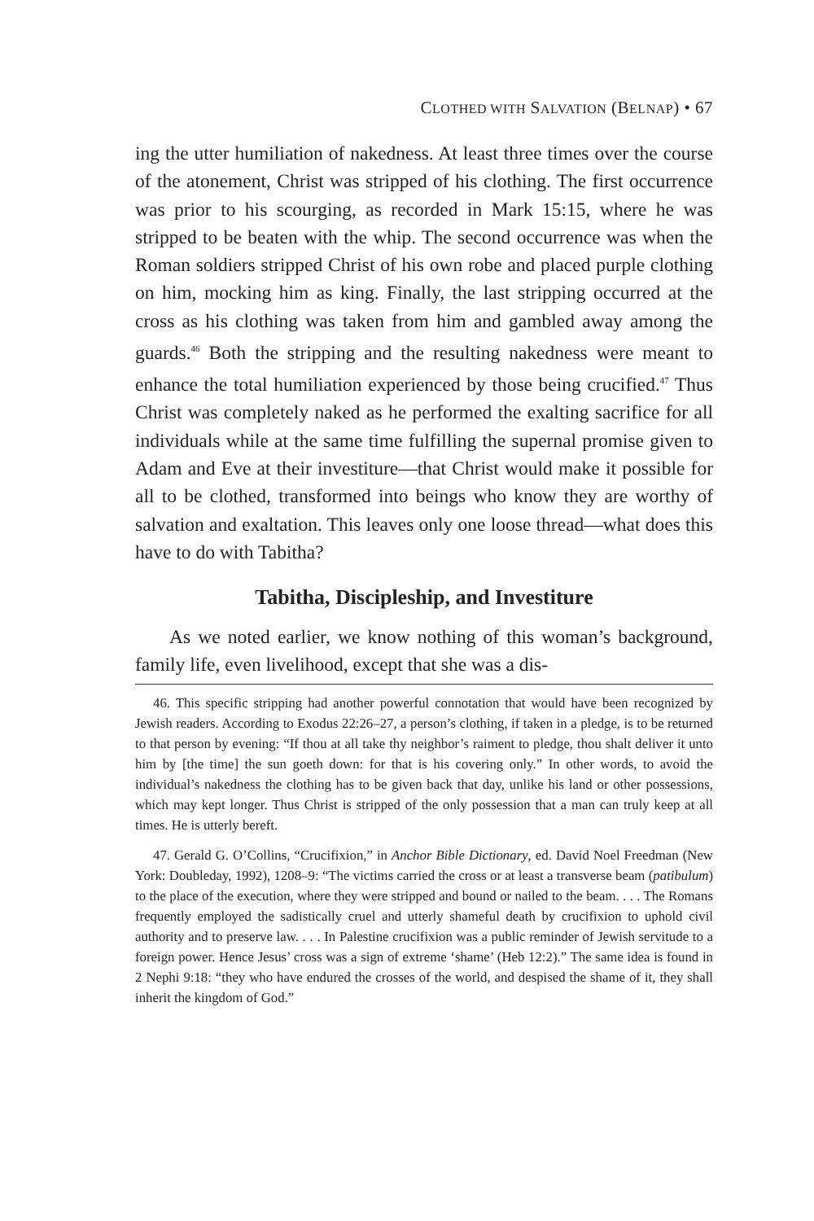CLOTHED WITH SALVATION (BELNAP) • 67
ing the utter humiliation of nakedness. At least three times over the course of the atonement, Christ was stripped of his clothing. The first occurrence was prior to his scourging, as recorded in Mark 15:15, where he was stripped to be beaten with the whip. The second occurrence was when the Roman soldiers stripped Christ of his own robe and placed purple clothing on him, mocking him as king. Finally, the last stripping occurred at the cross as his clothing was taken from him and gambled away among the guards.<sup>46</sup> Both the stripping and the resulting nakedness were meant to enhance the total humiliation experienced by those being crucified.<sup>47</sup> Thus Christ was completely naked as he performed the exalting sacrifice for all individuals while at the same time fulfilling the supernal promise given to Adam and Eve at their investiture—that Christ would make it possible for all to be clothed, transformed into beings who know they are worthy of salvation and exaltation. This leaves only one loose thread—what does this have to do with Tabitha?
Tabitha, Discipleship, and Investiture
As we noted earlier, we know nothing of this woman’s background, family life, even livelihood, except that she was a dis-
46. This specific stripping had another powerful connotation that would have been recognized by Jewish readers. According to Exodus 22:26–27, a person’s clothing, if taken in a pledge, is to be returned to that person by evening: “If thou at all take thy neighbor’s raiment to pledge, thou shalt deliver it unto him by [the time] the sun goeth down: for that is his covering only.” In other words, to avoid the individual’s nakedness the clothing has to be given back that day, unlike his land or other possessions, which may kept longer. Thus Christ is stripped of the only possession that a man can truly keep at all times. He is utterly bereft.
47. Gerald G. O’Collins, “Crucifixion,” in Anchor Bible Dictionary, ed. David Noel Freedman (New York: Doubleday, 1992), 1208–9: “The victims carried the cross or at least a transverse beam (patibulum) to the place of the execution, where they were stripped and bound or nailed to the beam. . . . The Romans frequently employed the sadistically cruel and utterly shameful death by crucifixion to uphold civil authority and to preserve law. . . . In Palestine crucifixion was a public reminder of Jewish servitude to a foreign power. Hence Jesus’ cross was a sign of extreme ‘shame’ (Heb 12:2).” The same idea is found in 2 Nephi 9:18: “they who have endured the crosses of the world, and despised the shame of it, they shall inherit the kingdom of God.”